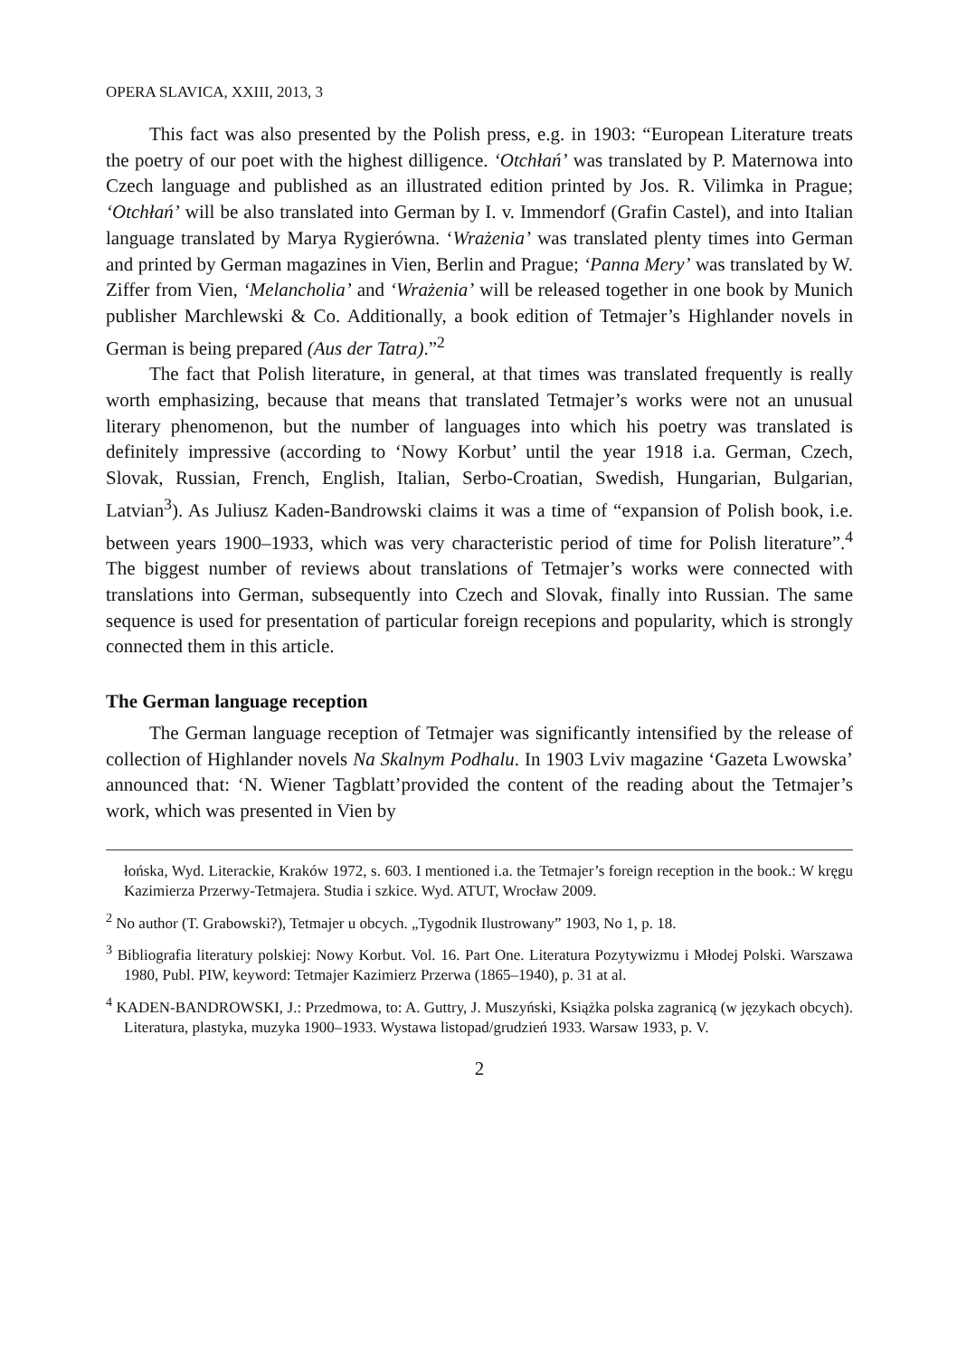OPERA SLAVICA, XXIII, 2013, 3
This fact was also presented by the Polish press, e.g. in 1903: “European Literature treats the poetry of our poet with the highest dilligence. ‘Otchłań’ was translated by P. Maternowa into Czech language and published as an illustrated edition printed by Jos. R. Vilimka in Prague; ‘Otchłań’ will be also translated into German by I. v. Immendorf (Grafin Castel), and into Italian language translated by Marya Rygierówna. ‘Wrażenia’ was translated plenty times into German and printed by German magazines in Vien, Berlin and Prague; ‘Panna Mery’ was translated by W. Ziffer from Vien, ‘Melancholia’ and ‘Wrażenia’ will be released together in one book by Munich publisher Marchlewski & Co. Additionally, a book edition of Tetmajer’s Highlander novels in German is being prepared (Aus der Tatra).”<sup>2</sup>
The fact that Polish literature, in general, at that times was translated frequently is really worth emphasizing, because that means that translated Tetmajer’s works were not an unusual literary phenomenon, but the number of languages into which his poetry was translated is definitely impressive (according to ‘Nowy Korbut’ until the year 1918 i.a. German, Czech, Slovak, Russian, French, English, Italian, Serbo-Croatian, Swedish, Hungarian, Bulgarian, Latvian<sup>3</sup>). As Juliusz Kaden-Bandrowski claims it was a time of “expansion of Polish book, i.e. between years 1900–1933, which was very characteristic period of time for Polish literature”.<sup>4</sup> The biggest number of reviews about translations of Tetmajer’s works were connected with translations into German, subsequently into Czech and Slovak, finally into Russian. The same sequence is used for presentation of particular foreign recepions and popularity, which is strongly connected them in this article.
The German language reception
The German language reception of Tetmajer was significantly intensified by the release of collection of Highlander novels Na Skalnym Podhalu. In 1903 Lviv magazine ‘Gazeta Lwowska’ announced that: ‘N. Wiener Tagblatt’provided the content of the reading about the Tetmajer’s work, which was presented in Vien by
łońska, Wyd. Literackie, Kraków 1972, s. 603. I mentioned i.a. the Tetmajer’s foreign reception in the book.: W kręgu Kazimierza Przerwy-Tetmajera. Studia i szkice. Wyd. ATUT, Wrocław 2009.
<sup>2</sup> No author (T. Grabowski?), Tetmajer u obcych. „Tygodnik Ilustrowany” 1903, No 1, p. 18.
<sup>3</sup> Bibliografia literatury polskiej: Nowy Korbut. Vol. 16. Part One. Literatura Pozytywizmu i Młodej Polski. Warszawa 1980, Publ. PIW, keyword: Tetmajer Kazimierz Przerwa (1865–1940), p. 31 at al.
<sup>4</sup> KADEN-BANDROWSKI, J.: Przedmowa, to: A. Guttry, J. Muszyński, Książka polska zagranicą (w językach obcych). Literatura, plastyka, muzyka 1900–1933. Wystawa listopad/grudzień 1933. Warsaw 1933, p. V.
2